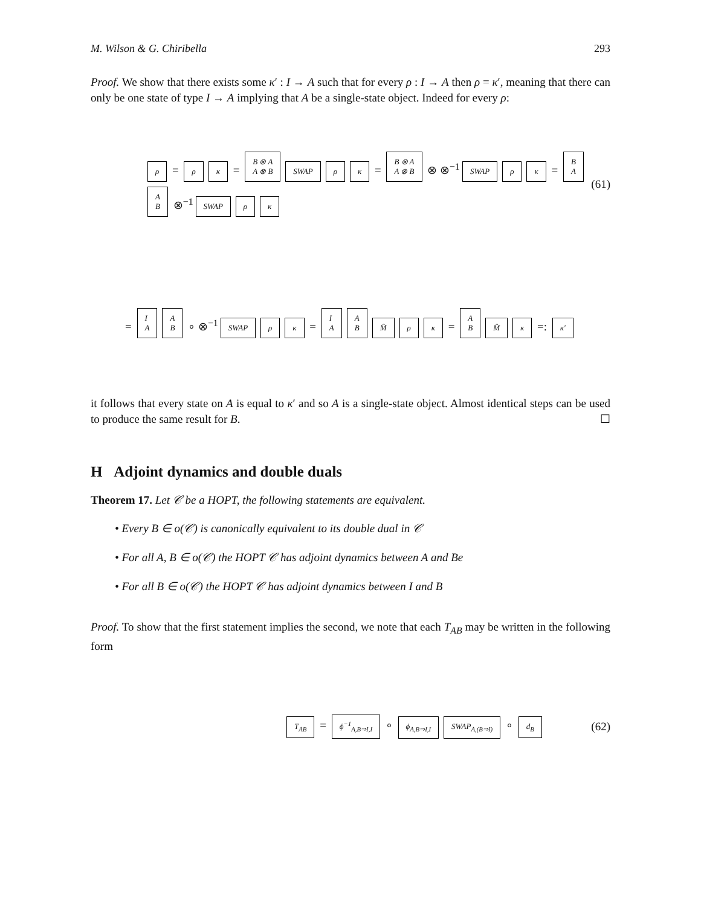M. Wilson & G. Chiribella 293
Proof. We show that there exists some κ′ : I → A such that for every ρ : I → A then ρ = κ′, meaning that there can only be one state of type I → A implying that A be a single-state object. Indeed for every ρ:
ρ = ρ κ = B ⊗ A
A ⊗ B SWAP ρ κ = B ⊗ A
A ⊗ B ⊗ ⊗<sup>−1</sup> SWAP ρ κ = B
A A
B ⊗<sup>−1</sup> SWAP ρ κ
(61)
= I
A A
B ∘ ⊗<sup>−1</sup> SWAP ρ κ = I
A A
B M̂ ρ κ = A
B M̂ κ =: κ′
it follows that every state on A is equal to κ′ and so A is a single-state object. Almost identical steps can be used to produce the same result for B. ☐
H Adjoint dynamics and double duals
Theorem 17. Let 𝒞 be a HOPT, the following statements are equivalent.
• Every B ∈ o(𝒞) is canonically equivalent to its double dual in 𝒞
• For all A, B ∈ o(𝒞) the HOPT 𝒞 has adjoint dynamics between A and Be
• For all B ∈ o(𝒞) the HOPT 𝒞 has adjoint dynamics between I and B
Proof. To show that the first statement implies the second, we note that each T<sub>AB</sub> may be written in the following form
T<sub>AB</sub> = ϕ<sup>−1</sup><sub>A,B⇒I,I</sub> ∘ ϕ<sub>A,B⇒I,I</sub> SWAP<sub>A,(B⇒I)</sub> ∘ d<sub>B</sub>
(62)